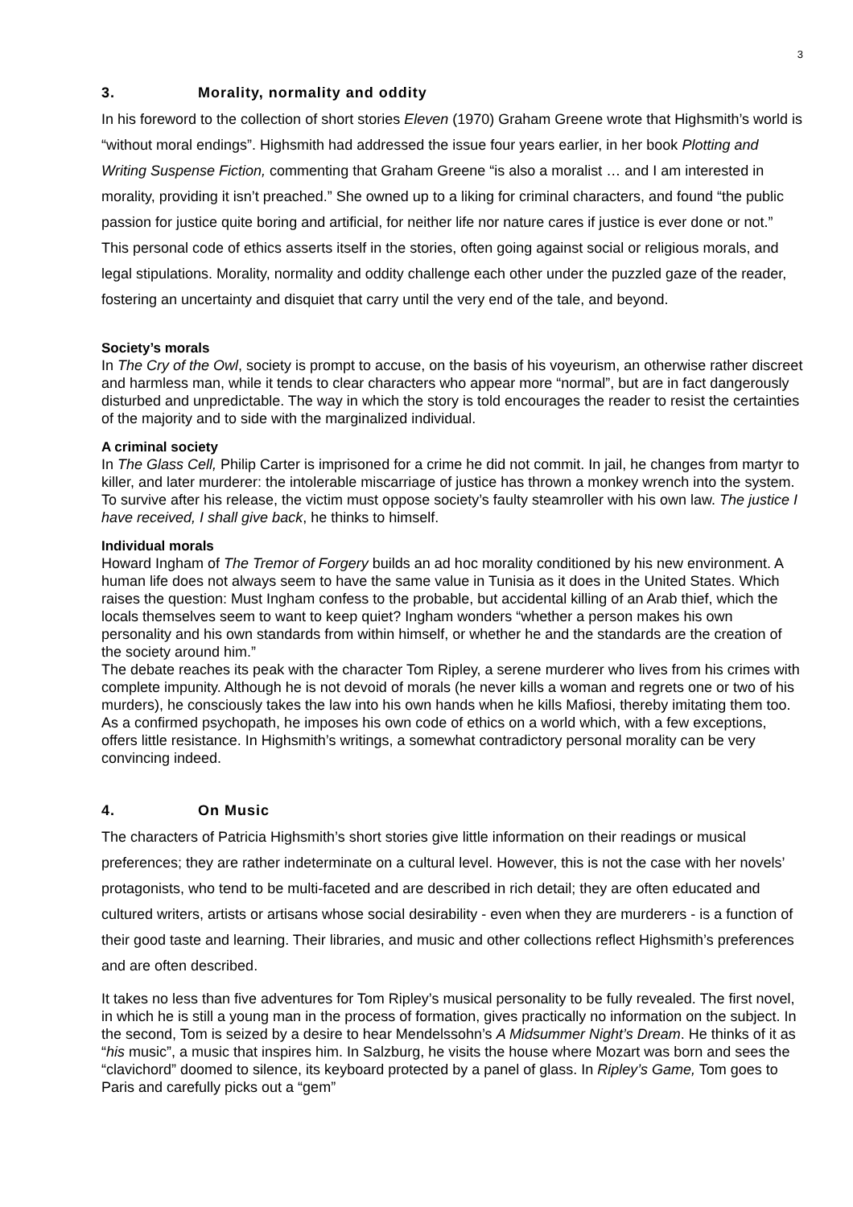3
3. Morality, normality and oddity
In his foreword to the collection of short stories Eleven (1970) Graham Greene wrote that Highsmith’s world is “without moral endings”. Highsmith had addressed the issue four years earlier, in her book Plotting and Writing Suspense Fiction, commenting that Graham Greene “is also a moralist … and I am interested in morality, providing it isn’t preached.” She owned up to a liking for criminal characters, and found “the public passion for justice quite boring and artificial, for neither life nor nature cares if justice is ever done or not.” This personal code of ethics asserts itself in the stories, often going against social or religious morals, and legal stipulations. Morality, normality and oddity challenge each other under the puzzled gaze of the reader, fostering an uncertainty and disquiet that carry until the very end of the tale, and beyond.
Society’s morals
In The Cry of the Owl, society is prompt to accuse, on the basis of his voyeurism, an otherwise rather discreet and harmless man, while it tends to clear characters who appear more “normal”, but are in fact dangerously disturbed and unpredictable. The way in which the story is told encourages the reader to resist the certainties of the majority and to side with the marginalized individual.
A criminal society
In The Glass Cell, Philip Carter is imprisoned for a crime he did not commit. In jail, he changes from martyr to killer, and later murderer: the intolerable miscarriage of justice has thrown a monkey wrench into the system. To survive after his release, the victim must oppose society’s faulty steamroller with his own law. The justice I have received, I shall give back, he thinks to himself.
Individual morals
Howard Ingham of The Tremor of Forgery builds an ad hoc morality conditioned by his new environment. A human life does not always seem to have the same value in Tunisia as it does in the United States. Which raises the question: Must Ingham confess to the probable, but accidental killing of an Arab thief, which the locals themselves seem to want to keep quiet? Ingham wonders “whether a person makes his own personality and his own standards from within himself, or whether he and the standards are the creation of the society around him.”
The debate reaches its peak with the character Tom Ripley, a serene murderer who lives from his crimes with complete impunity. Although he is not devoid of morals (he never kills a woman and regrets one or two of his murders), he consciously takes the law into his own hands when he kills Mafiosi, thereby imitating them too. As a confirmed psychopath, he imposes his own code of ethics on a world which, with a few exceptions, offers little resistance. In Highsmith’s writings, a somewhat contradictory personal morality can be very convincing indeed.
4. On Music
The characters of Patricia Highsmith’s short stories give little information on their readings or musical preferences; they are rather indeterminate on a cultural level. However, this is not the case with her novels’ protagonists, who tend to be multi-faceted and are described in rich detail; they are often educated and cultured writers, artists or artisans whose social desirability - even when they are murderers - is a function of their good taste and learning. Their libraries, and music and other collections reflect Highsmith’s preferences and are often described.
It takes no less than five adventures for Tom Ripley’s musical personality to be fully revealed. The first novel, in which he is still a young man in the process of formation, gives practically no information on the subject. In the second, Tom is seized by a desire to hear Mendelssohn’s A Midsummer Night’s Dream. He thinks of it as “his music”, a music that inspires him. In Salzburg, he visits the house where Mozart was born and sees the “clavichord” doomed to silence, its keyboard protected by a panel of glass. In Ripley’s Game, Tom goes to Paris and carefully picks out a “gem”